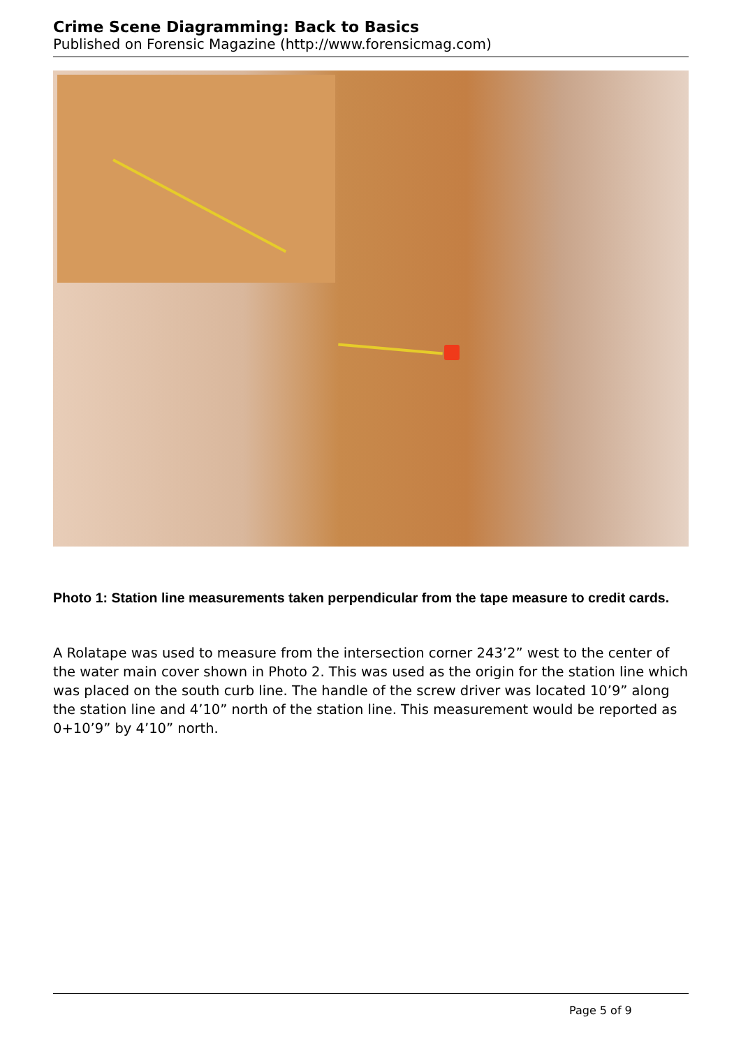Crime Scene Diagramming: Back to Basics
Published on Forensic Magazine (http://www.forensicmag.com)
Photo 1: Station line measurements taken perpendicular from the tape measure to credit cards.
A Rolatape was used to measure from the intersection corner 243’2” west to the center of the water main cover shown in Photo 2. This was used as the origin for the station line which was placed on the south curb line. The handle of the screw driver was located 10’9” along the station line and 4’10” north of the station line. This measurement would be reported as 0+10’9” by 4’10” north.
Page 5 of 9